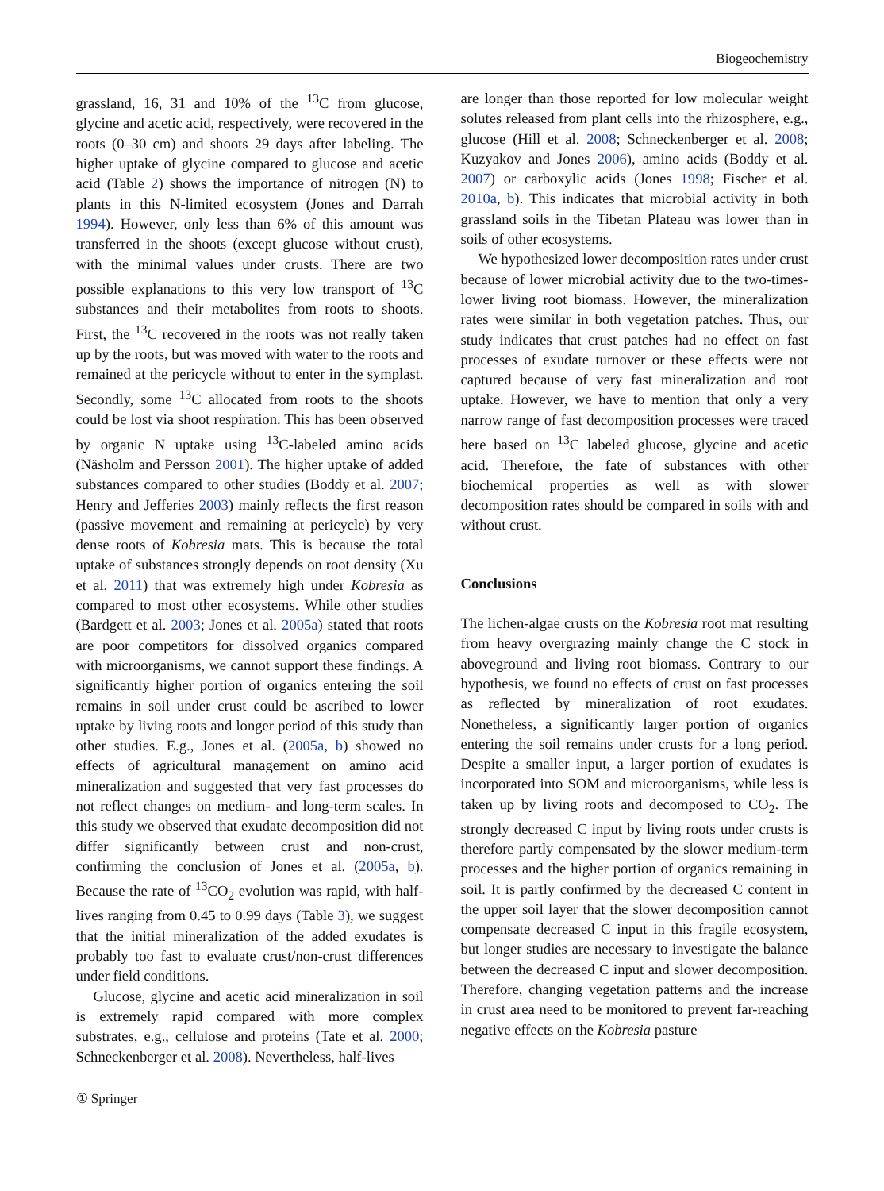Biogeochemistry
grassland, 16, 31 and 10% of the <sup>13</sup>C from glucose, glycine and acetic acid, respectively, were recovered in the roots (0–30 cm) and shoots 29 days after labeling. The higher uptake of glycine compared to glucose and acetic acid (Table 2) shows the importance of nitrogen (N) to plants in this N-limited ecosystem (Jones and Darrah 1994). However, only less than 6% of this amount was transferred in the shoots (except glucose without crust), with the minimal values under crusts. There are two possible explanations to this very low transport of <sup>13</sup>C substances and their metabolites from roots to shoots. First, the <sup>13</sup>C recovered in the roots was not really taken up by the roots, but was moved with water to the roots and remained at the pericycle without to enter in the symplast. Secondly, some <sup>13</sup>C allocated from roots to the shoots could be lost via shoot respiration. This has been observed by organic N uptake using <sup>13</sup>C-labeled amino acids (Näsholm and Persson 2001). The higher uptake of added substances compared to other studies (Boddy et al. 2007; Henry and Jefferies 2003) mainly reflects the first reason (passive movement and remaining at pericycle) by very dense roots of Kobresia mats. This is because the total uptake of substances strongly depends on root density (Xu et al. 2011) that was extremely high under Kobresia as compared to most other ecosystems. While other studies (Bardgett et al. 2003; Jones et al. 2005a) stated that roots are poor competitors for dissolved organics compared with microorganisms, we cannot support these findings. A significantly higher portion of organics entering the soil remains in soil under crust could be ascribed to lower uptake by living roots and longer period of this study than other studies. E.g., Jones et al. (2005a, b) showed no effects of agricultural management on amino acid mineralization and suggested that very fast processes do not reflect changes on medium- and long-term scales. In this study we observed that exudate decomposition did not differ significantly between crust and non-crust, confirming the conclusion of Jones et al. (2005a, b). Because the rate of <sup>13</sup>CO<sub>2</sub> evolution was rapid, with half-lives ranging from 0.45 to 0.99 days (Table 3), we suggest that the initial mineralization of the added exudates is probably too fast to evaluate crust/non-crust differences under field conditions.
Glucose, glycine and acetic acid mineralization in soil is extremely rapid compared with more complex substrates, e.g., cellulose and proteins (Tate et al. 2000; Schneckenberger et al. 2008). Nevertheless, half-lives
are longer than those reported for low molecular weight solutes released from plant cells into the rhizosphere, e.g., glucose (Hill et al. 2008; Schneckenberger et al. 2008; Kuzyakov and Jones 2006), amino acids (Boddy et al. 2007) or carboxylic acids (Jones 1998; Fischer et al. 2010a, b). This indicates that microbial activity in both grassland soils in the Tibetan Plateau was lower than in soils of other ecosystems.
We hypothesized lower decomposition rates under crust because of lower microbial activity due to the two-times-lower living root biomass. However, the mineralization rates were similar in both vegetation patches. Thus, our study indicates that crust patches had no effect on fast processes of exudate turnover or these effects were not captured because of very fast mineralization and root uptake. However, we have to mention that only a very narrow range of fast decomposition processes were traced here based on <sup>13</sup>C labeled glucose, glycine and acetic acid. Therefore, the fate of substances with other biochemical properties as well as with slower decomposition rates should be compared in soils with and without crust.
Conclusions
The lichen-algae crusts on the Kobresia root mat resulting from heavy overgrazing mainly change the C stock in aboveground and living root biomass. Contrary to our hypothesis, we found no effects of crust on fast processes as reflected by mineralization of root exudates. Nonetheless, a significantly larger portion of organics entering the soil remains under crusts for a long period. Despite a smaller input, a larger portion of exudates is incorporated into SOM and microorganisms, while less is taken up by living roots and decomposed to CO<sub>2</sub>. The strongly decreased C input by living roots under crusts is therefore partly compensated by the slower medium-term processes and the higher portion of organics remaining in soil. It is partly confirmed by the decreased C content in the upper soil layer that the slower decomposition cannot compensate decreased C input in this fragile ecosystem, but longer studies are necessary to investigate the balance between the decreased C input and slower decomposition. Therefore, changing vegetation patterns and the increase in crust area need to be monitored to prevent far-reaching negative effects on the Kobresia pasture
① Springer